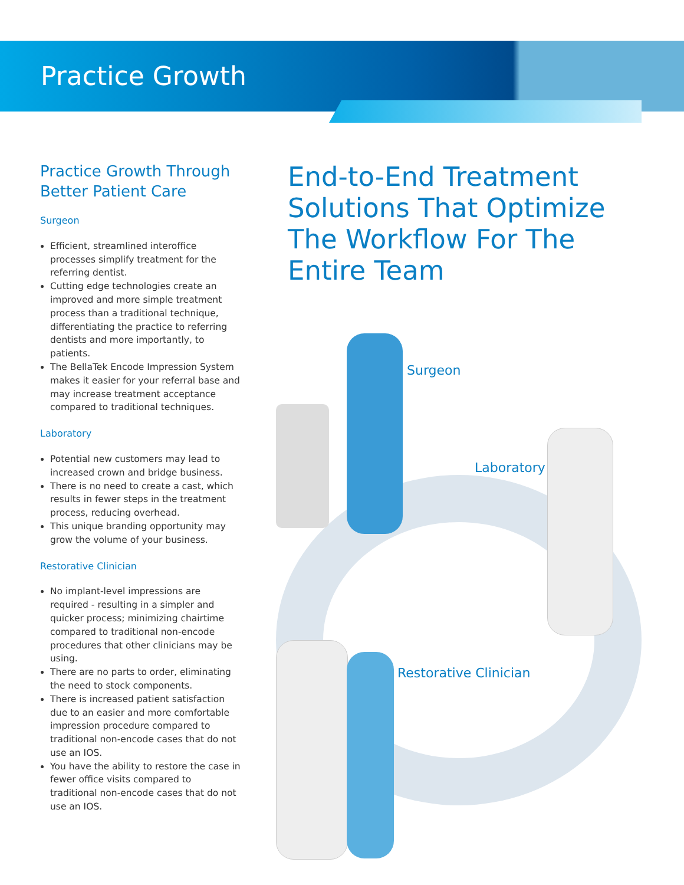Practice Growth
Practice Growth Through Better Patient Care
Surgeon
Efficient, streamlined interoffice processes simplify treatment for the referring dentist.
Cutting edge technologies create an improved and more simple treatment process than a traditional technique, differentiating the practice to referring dentists and more importantly, to patients.
The BellaTek Encode Impression System makes it easier for your referral base and may increase treatment acceptance compared to traditional techniques.
Laboratory
Potential new customers may lead to increased crown and bridge business.
There is no need to create a cast, which results in fewer steps in the treatment process, reducing overhead.
This unique branding opportunity may grow the volume of your business.
Restorative Clinician
No implant-level impressions are required - resulting in a simpler and quicker process; minimizing chairtime compared to traditional non-encode procedures that other clinicians may be using.
There are no parts to order, eliminating the need to stock components.
There is increased patient satisfaction due to an easier and more comfortable impression procedure compared to traditional non-encode cases that do not use an IOS.
You have the ability to restore the case in fewer office visits compared to traditional non-encode cases that do not use an IOS.
End-to-End Treatment Solutions That Optimize The Workflow For The Entire Team
Surgeon
Laboratory
Restorative Clinician